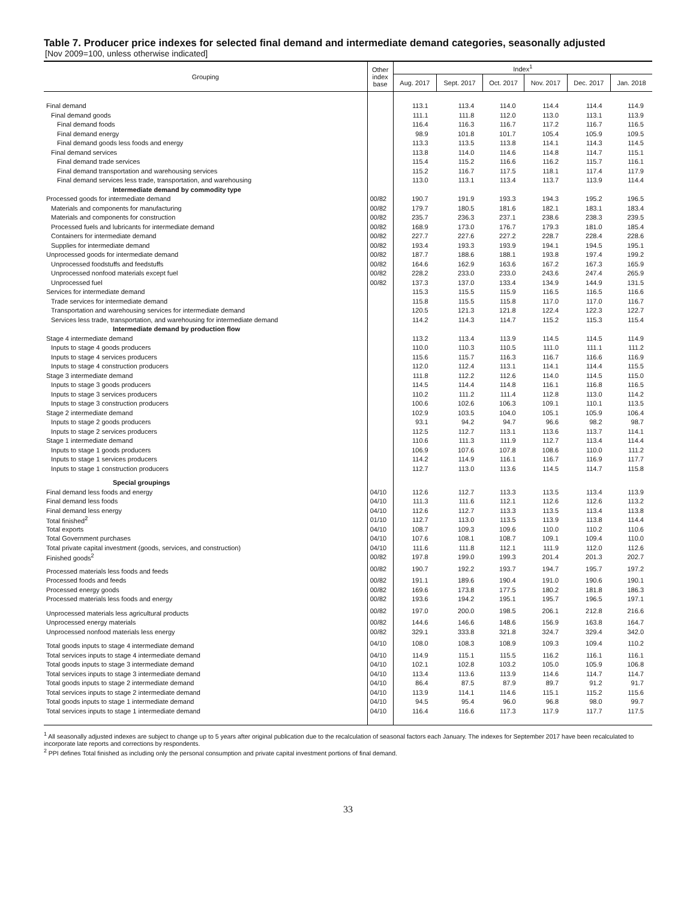Table 7. Producer price indexes for selected final demand and intermediate demand categories, seasonally adjusted
[Nov 2009=100, unless otherwise indicated]
| Grouping | Other index base | Index<sup>1</sup> | | | | | |
| --- | --- | --- | --- | --- | --- | --- | --- |
| | | Aug. 2017 | Sept. 2017 | Oct. 2017 | Nov. 2017 | Dec. 2017 | Jan. 2018 |
| Final demand | | 113.1 | 113.4 | 114.0 | 114.4 | 114.4 | 114.9 |
| Final demand goods | | 111.1 | 111.8 | 112.0 | 113.0 | 113.1 | 113.9 |
| Final demand foods | | 116.4 | 116.3 | 116.7 | 117.2 | 116.7 | 116.5 |
| Final demand energy | | 98.9 | 101.8 | 101.7 | 105.4 | 105.9 | 109.5 |
| Final demand goods less foods and energy | | 113.3 | 113.5 | 113.8 | 114.1 | 114.3 | 114.5 |
| Final demand services | | 113.8 | 114.0 | 114.6 | 114.8 | 114.7 | 115.1 |
| Final demand trade services | | 115.4 | 115.2 | 116.6 | 116.2 | 115.7 | 116.1 |
| Final demand transportation and warehousing services | | 115.2 | 116.7 | 117.5 | 118.1 | 117.4 | 117.9 |
| Final demand services less trade, transportation, and warehousing | | 113.0 | 113.1 | 113.4 | 113.7 | 113.9 | 114.4 |
| Intermediate demand by commodity type | | | | | | | |
| Processed goods for intermediate demand | 00/82 | 190.7 | 191.9 | 193.3 | 194.3 | 195.2 | 196.5 |
| Materials and components for manufacturing | 00/82 | 179.7 | 180.5 | 181.6 | 182.1 | 183.1 | 183.4 |
| Materials and components for construction | 00/82 | 235.7 | 236.3 | 237.1 | 238.6 | 238.3 | 239.5 |
| Processed fuels and lubricants for intermediate demand | 00/82 | 168.9 | 173.0 | 176.7 | 179.3 | 181.0 | 185.4 |
| Containers for intermediate demand | 00/82 | 227.7 | 227.6 | 227.2 | 228.7 | 228.4 | 228.6 |
| Supplies for intermediate demand | 00/82 | 193.4 | 193.3 | 193.9 | 194.1 | 194.5 | 195.1 |
| Unprocessed goods for intermediate demand | 00/82 | 187.7 | 188.6 | 188.1 | 193.8 | 197.4 | 199.2 |
| Unprocessed foodstuffs and feedstuffs | 00/82 | 164.6 | 162.9 | 163.6 | 167.2 | 167.3 | 165.9 |
| Unprocessed nonfood materials except fuel | 00/82 | 228.2 | 233.0 | 233.0 | 243.6 | 247.4 | 265.9 |
| Unprocessed fuel | 00/82 | 137.3 | 137.0 | 133.4 | 134.9 | 144.9 | 131.5 |
| Services for intermediate demand | | 115.3 | 115.5 | 115.9 | 116.5 | 116.5 | 116.6 |
| Trade services for intermediate demand | | 115.8 | 115.5 | 115.8 | 117.0 | 117.0 | 116.7 |
| Transportation and warehousing services for intermediate demand | | 120.5 | 121.3 | 121.8 | 122.4 | 122.3 | 122.7 |
| Services less trade, transportation, and warehousing for intermediate demand | | 114.2 | 114.3 | 114.7 | 115.2 | 115.3 | 115.4 |
| Intermediate demand by production flow | | | | | | | |
| Stage 4 intermediate demand | | 113.2 | 113.4 | 113.9 | 114.5 | 114.5 | 114.9 |
| Inputs to stage 4 goods producers | | 110.0 | 110.3 | 110.5 | 111.0 | 111.1 | 111.2 |
| Inputs to stage 4 services producers | | 115.6 | 115.7 | 116.3 | 116.7 | 116.6 | 116.9 |
| Inputs to stage 4 construction producers | | 112.0 | 112.4 | 113.1 | 114.1 | 114.4 | 115.5 |
| Stage 3 intermediate demand | | 111.8 | 112.2 | 112.6 | 114.0 | 114.5 | 115.0 |
| Inputs to stage 3 goods producers | | 114.5 | 114.4 | 114.8 | 116.1 | 116.8 | 116.5 |
| Inputs to stage 3 services producers | | 110.2 | 111.2 | 111.4 | 112.8 | 113.0 | 114.2 |
| Inputs to stage 3 construction producers | | 100.6 | 102.6 | 106.3 | 109.1 | 110.1 | 113.5 |
| Stage 2 intermediate demand | | 102.9 | 103.5 | 104.0 | 105.1 | 105.9 | 106.4 |
| Inputs to stage 2 goods producers | | 93.1 | 94.2 | 94.7 | 96.6 | 98.2 | 98.7 |
| Inputs to stage 2 services producers | | 112.5 | 112.7 | 113.1 | 113.6 | 113.7 | 114.1 |
| Stage 1 intermediate demand | | 110.6 | 111.3 | 111.9 | 112.7 | 113.4 | 114.4 |
| Inputs to stage 1 goods producers | | 106.9 | 107.6 | 107.8 | 108.6 | 110.0 | 111.2 |
| Inputs to stage 1 services producers | | 114.2 | 114.9 | 116.1 | 116.7 | 116.9 | 117.7 |
| Inputs to stage 1 construction producers | | 112.7 | 113.0 | 113.6 | 114.5 | 114.7 | 115.8 |
| Special groupings | | | | | | | |
| Final demand less foods and energy | 04/10 | 112.6 | 112.7 | 113.3 | 113.5 | 113.4 | 113.9 |
| Final demand less foods | 04/10 | 111.3 | 111.6 | 112.1 | 112.6 | 112.6 | 113.2 |
| Final demand less energy | 04/10 | 112.6 | 112.7 | 113.3 | 113.5 | 113.4 | 113.8 |
| Total finished<sup>2</sup> | 01/10 | 112.7 | 113.0 | 113.5 | 113.9 | 113.8 | 114.4 |
| Total exports | 04/10 | 108.7 | 109.3 | 109.6 | 110.0 | 110.2 | 110.6 |
| Total Government purchases | 04/10 | 107.6 | 108.1 | 108.7 | 109.1 | 109.4 | 110.0 |
| Total private capital investment (goods, services, and construction) | 04/10 | 111.6 | 111.8 | 112.1 | 111.9 | 112.0 | 112.6 |
| Finished goods<sup>2</sup> | 00/82 | 197.8 | 199.0 | 199.3 | 201.4 | 201.3 | 202.7 |
| Processed materials less foods and feeds | 00/82 | 190.7 | 192.2 | 193.7 | 194.7 | 195.7 | 197.2 |
| Processed foods and feeds | 00/82 | 191.1 | 189.6 | 190.4 | 191.0 | 190.6 | 190.1 |
| Processed energy goods | 00/82 | 169.6 | 173.8 | 177.5 | 180.2 | 181.8 | 186.3 |
| Processed materials less foods and energy | 00/82 | 193.6 | 194.2 | 195.1 | 195.7 | 196.5 | 197.1 |
| Unprocessed materials less agricultural products | 00/82 | 197.0 | 200.0 | 198.5 | 206.1 | 212.8 | 216.6 |
| Unprocessed energy materials | 00/82 | 144.6 | 146.6 | 148.6 | 156.9 | 163.8 | 164.7 |
| Unprocessed nonfood materials less energy | 00/82 | 329.1 | 333.8 | 321.8 | 324.7 | 329.4 | 342.0 |
| Total goods inputs to stage 4 intermediate demand | 04/10 | 108.0 | 108.3 | 108.9 | 109.3 | 109.4 | 110.2 |
| Total services inputs to stage 4 intermediate demand | 04/10 | 114.9 | 115.1 | 115.5 | 116.2 | 116.1 | 116.1 |
| Total goods inputs to stage 3 intermediate demand | 04/10 | 102.1 | 102.8 | 103.2 | 105.0 | 105.9 | 106.8 |
| Total services inputs to stage 3 intermediate demand | 04/10 | 113.4 | 113.6 | 113.9 | 114.6 | 114.7 | 114.7 |
| Total goods inputs to stage 2 intermediate demand | 04/10 | 86.4 | 87.5 | 87.9 | 89.7 | 91.2 | 91.7 |
| Total services inputs to stage 2 intermediate demand | 04/10 | 113.9 | 114.1 | 114.6 | 115.1 | 115.2 | 115.6 |
| Total goods inputs to stage 1 intermediate demand | 04/10 | 94.5 | 95.4 | 96.0 | 96.8 | 98.0 | 99.7 |
| Total services inputs to stage 1 intermediate demand | 04/10 | 116.4 | 116.6 | 117.3 | 117.9 | 117.7 | 117.5 |
<sup>1</sup> All seasonally adjusted indexes are subject to change up to 5 years after original publication due to the recalculation of seasonal factors each January. The indexes for September 2017 have been recalculated to incorporate late reports and corrections by respondents.
<sup>2</sup> PPI defines Total finished as including only the personal consumption and private capital investment portions of final demand.
33